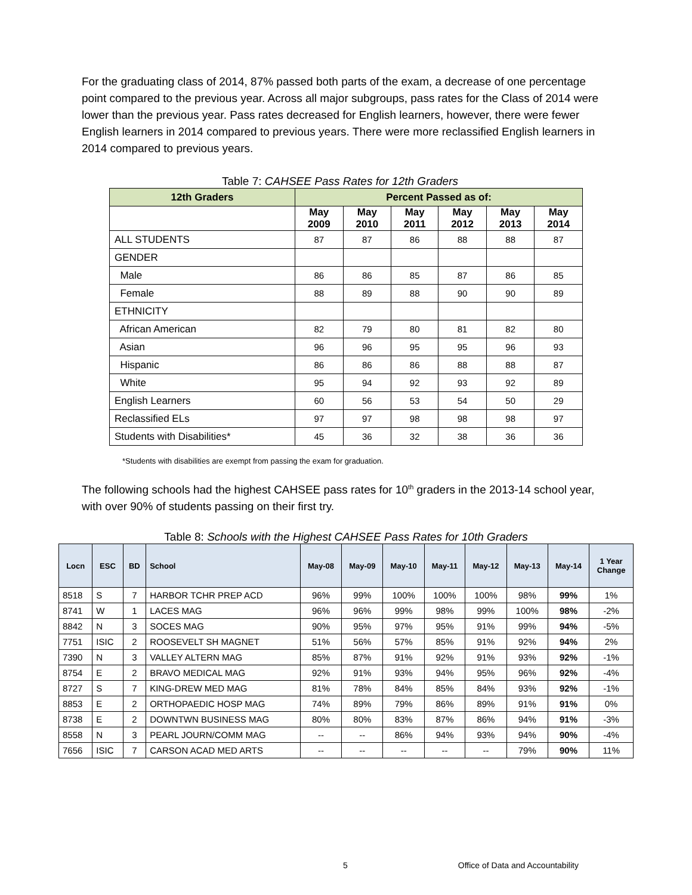For the graduating class of 2014, 87% passed both parts of the exam, a decrease of one percentage point compared to the previous year. Across all major subgroups, pass rates for the Class of 2014 were lower than the previous year. Pass rates decreased for English learners, however, there were fewer English learners in 2014 compared to previous years. There were more reclassified English learners in 2014 compared to previous years.
Table 7: CAHSEE Pass Rates for 12th Graders
| 12th Graders | Percent Passed as of: | | | | | |
| --- | --- | --- | --- | --- | --- | --- |
| | May 2009 | May 2010 | May 2011 | May 2012 | May 2013 | May 2014 |
| ALL STUDENTS | 87 | 87 | 86 | 88 | 88 | 87 |
| GENDER | | | | | | |
| Male | 86 | 86 | 85 | 87 | 86 | 85 |
| Female | 88 | 89 | 88 | 90 | 90 | 89 |
| ETHNICITY | | | | | | |
| African American | 82 | 79 | 80 | 81 | 82 | 80 |
| Asian | 96 | 96 | 95 | 95 | 96 | 93 |
| Hispanic | 86 | 86 | 86 | 88 | 88 | 87 |
| White | 95 | 94 | 92 | 93 | 92 | 89 |
| English Learners | 60 | 56 | 53 | 54 | 50 | 29 |
| Reclassified ELs | 97 | 97 | 98 | 98 | 98 | 97 |
| Students with Disabilities* | 45 | 36 | 32 | 38 | 36 | 36 |
*Students with disabilities are exempt from passing the exam for graduation.
The following schools had the highest CAHSEE pass rates for 10<sup>th</sup> graders in the 2013-14 school year, with over 90% of students passing on their first try.
Table 8: Schools with the Highest CAHSEE Pass Rates for 10th Graders
| Locn | ESC | BD | School | May-08 | May-09 | May-10 | May-11 | May-12 | May-13 | May-14 | 1 Year Change |
| --- | --- | --- | --- | --- | --- | --- | --- | --- | --- | --- | --- |
| 8518 | S | 7 | HARBOR TCHR PREP ACD | 96% | 99% | 100% | 100% | 100% | 98% | 99% | 1% |
| 8741 | W | 1 | LACES MAG | 96% | 96% | 99% | 98% | 99% | 100% | 98% | -2% |
| 8842 | N | 3 | SOCES MAG | 90% | 95% | 97% | 95% | 91% | 99% | 94% | -5% |
| 7751 | ISIC | 2 | ROOSEVELT SH MAGNET | 51% | 56% | 57% | 85% | 91% | 92% | 94% | 2% |
| 7390 | N | 3 | VALLEY ALTERN MAG | 85% | 87% | 91% | 92% | 91% | 93% | 92% | -1% |
| 8754 | E | 2 | BRAVO MEDICAL MAG | 92% | 91% | 93% | 94% | 95% | 96% | 92% | -4% |
| 8727 | S | 7 | KING-DREW MED MAG | 81% | 78% | 84% | 85% | 84% | 93% | 92% | -1% |
| 8853 | E | 2 | ORTHOPAEDIC HOSP MAG | 74% | 89% | 79% | 86% | 89% | 91% | 91% | 0% |
| 8738 | E | 2 | DOWNTWN BUSINESS MAG | 80% | 80% | 83% | 87% | 86% | 94% | 91% | -3% |
| 8558 | N | 3 | PEARL JOURN/COMM MAG | -- | -- | 86% | 94% | 93% | 94% | 90% | -4% |
| 7656 | ISIC | 7 | CARSON ACAD MED ARTS | -- | -- | -- | -- | -- | 79% | 90% | 11% |
5 Office of Data and Accountability